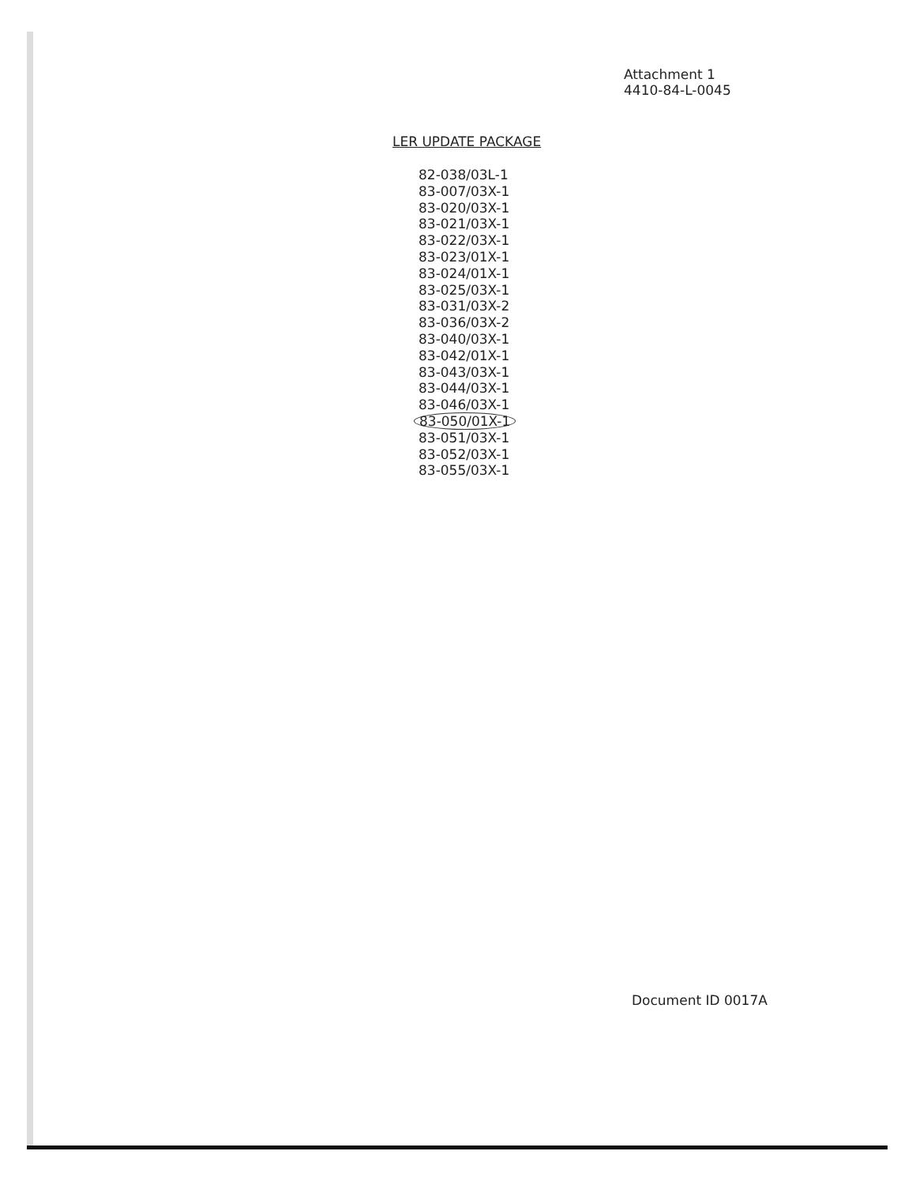Attachment 1
4410-84-L-0045
LER UPDATE PACKAGE
82-038/03L-1
83-007/03X-1
83-020/03X-1
83-021/03X-1
83-022/03X-1
83-023/01X-1
83-024/01X-1
83-025/03X-1
83-031/03X-2
83-036/03X-2
83-040/03X-1
83-042/01X-1
83-043/03X-1
83-044/03X-1
83-046/03X-1
83-050/01X-1
83-051/03X-1
83-052/03X-1
83-055/03X-1
Document ID 0017A